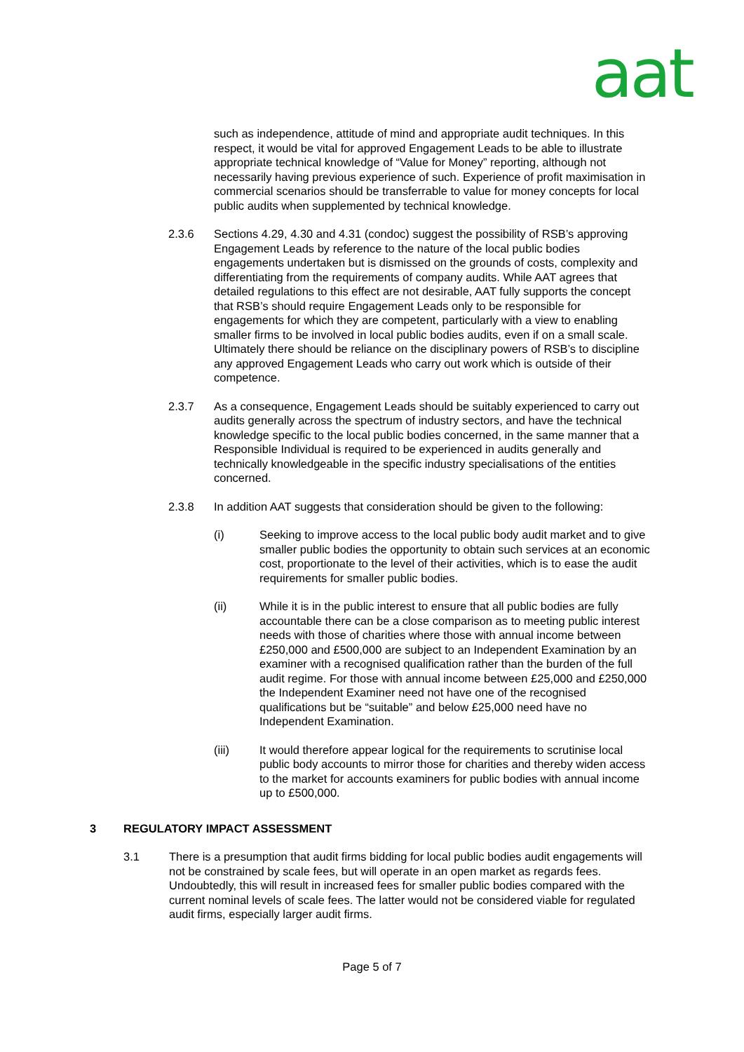aat
such as independence, attitude of mind and appropriate audit techniques. In this respect, it would be vital for approved Engagement Leads to be able to illustrate appropriate technical knowledge of “Value for Money” reporting, although not necessarily having previous experience of such. Experience of profit maximisation in commercial scenarios should be transferrable to value for money concepts for local public audits when supplemented by technical knowledge.
2.3.6 Sections 4.29, 4.30 and 4.31 (condoc) suggest the possibility of RSB’s approving Engagement Leads by reference to the nature of the local public bodies engagements undertaken but is dismissed on the grounds of costs, complexity and differentiating from the requirements of company audits. While AAT agrees that detailed regulations to this effect are not desirable, AAT fully supports the concept that RSB’s should require Engagement Leads only to be responsible for engagements for which they are competent, particularly with a view to enabling smaller firms to be involved in local public bodies audits, even if on a small scale. Ultimately there should be reliance on the disciplinary powers of RSB’s to discipline any approved Engagement Leads who carry out work which is outside of their competence.
2.3.7 As a consequence, Engagement Leads should be suitably experienced to carry out audits generally across the spectrum of industry sectors, and have the technical knowledge specific to the local public bodies concerned, in the same manner that a Responsible Individual is required to be experienced in audits generally and technically knowledgeable in the specific industry specialisations of the entities concerned.
2.3.8 In addition AAT suggests that consideration should be given to the following:
(i) Seeking to improve access to the local public body audit market and to give smaller public bodies the opportunity to obtain such services at an economic cost, proportionate to the level of their activities, which is to ease the audit requirements for smaller public bodies.
(ii) While it is in the public interest to ensure that all public bodies are fully accountable there can be a close comparison as to meeting public interest needs with those of charities where those with annual income between £250,000 and £500,000 are subject to an Independent Examination by an examiner with a recognised qualification rather than the burden of the full audit regime. For those with annual income between £25,000 and £250,000 the Independent Examiner need not have one of the recognised qualifications but be “suitable” and below £25,000 need have no Independent Examination.
(iii) It would therefore appear logical for the requirements to scrutinise local public body accounts to mirror those for charities and thereby widen access to the market for accounts examiners for public bodies with annual income up to £500,000.
3 REGULATORY IMPACT ASSESSMENT
3.1 There is a presumption that audit firms bidding for local public bodies audit engagements will not be constrained by scale fees, but will operate in an open market as regards fees. Undoubtedly, this will result in increased fees for smaller public bodies compared with the current nominal levels of scale fees. The latter would not be considered viable for regulated audit firms, especially larger audit firms.
Page 5 of 7